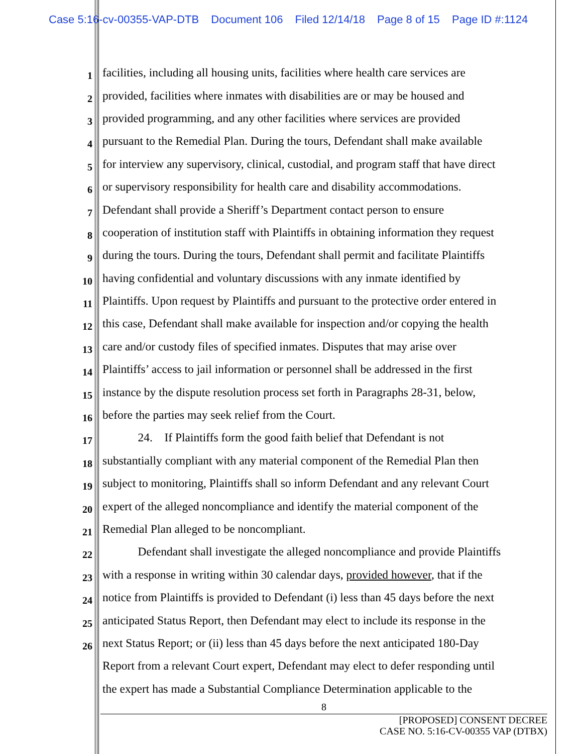Case 5:16-cv-00355-VAP-DTB Document 106 Filed 12/14/18 Page 8 of 15 Page ID #:1124
1
facilities, including all housing units, facilities where health care services are
2
provided, facilities where inmates with disabilities are or may be housed and
3
provided programming, and any other facilities where services are provided
4
pursuant to the Remedial Plan. During the tours, Defendant shall make available
5
for interview any supervisory, clinical, custodial, and program staff that have direct
6
or supervisory responsibility for health care and disability accommodations.
7
Defendant shall provide a Sheriff’s Department contact person to ensure
8
cooperation of institution staff with Plaintiffs in obtaining information they request
9
during the tours. During the tours, Defendant shall permit and facilitate Plaintiffs
10
having confidential and voluntary discussions with any inmate identified by
11
Plaintiffs. Upon request by Plaintiffs and pursuant to the protective order entered in
12
this case, Defendant shall make available for inspection and/or copying the health
13
care and/or custody files of specified inmates. Disputes that may arise over
14
Plaintiffs’ access to jail information or personnel shall be addressed in the first
15
instance by the dispute resolution process set forth in Paragraphs 28-31, below,
16
before the parties may seek relief from the Court.
17
   24. If Plaintiffs form the good faith belief that Defendant is not
18
substantially compliant with any material component of the Remedial Plan then
19
subject to monitoring, Plaintiffs shall so inform Defendant and any relevant Court
20
expert of the alleged noncompliance and identify the material component of the
21
Remedial Plan alleged to be noncompliant.
22
   Defendant shall investigate the alleged noncompliance and provide Plaintiffs
23
with a response in writing within 30 calendar days, provided however, that if the
24
notice from Plaintiffs is provided to Defendant (i) less than 45 days before the next
25
anticipated Status Report, then Defendant may elect to include its response in the
26
next Status Report; or (ii) less than 45 days before the next anticipated 180-Day
Report from a relevant Court expert, Defendant may elect to defer responding until
the expert has made a Substantial Compliance Determination applicable to the
8
[PROPOSED] CONSENT DECREE
CASE NO. 5:16-CV-00355 VAP (DTBX)